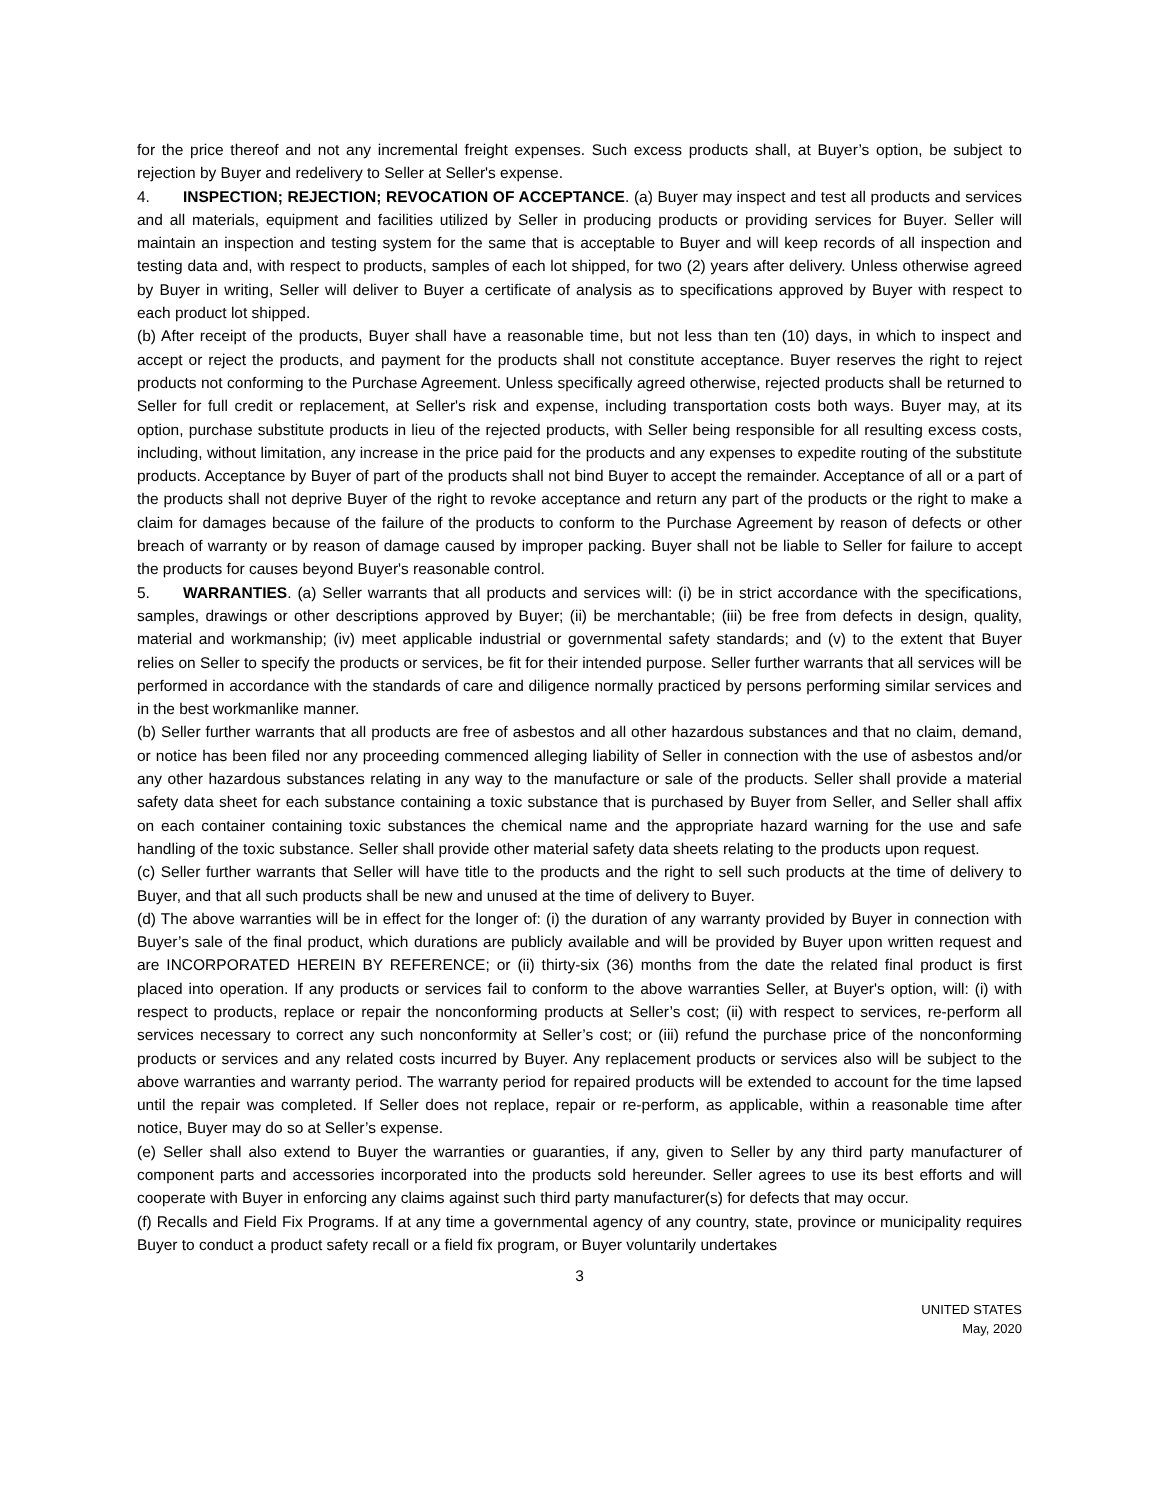for the price thereof and not any incremental freight expenses. Such excess products shall, at Buyer’s option, be subject to rejection by Buyer and redelivery to Seller at Seller's expense.
4. INSPECTION; REJECTION; REVOCATION OF ACCEPTANCE. (a) Buyer may inspect and test all products and services and all materials, equipment and facilities utilized by Seller in producing products or providing services for Buyer. Seller will maintain an inspection and testing system for the same that is acceptable to Buyer and will keep records of all inspection and testing data and, with respect to products, samples of each lot shipped, for two (2) years after delivery. Unless otherwise agreed by Buyer in writing, Seller will deliver to Buyer a certificate of analysis as to specifications approved by Buyer with respect to each product lot shipped.
(b) After receipt of the products, Buyer shall have a reasonable time, but not less than ten (10) days, in which to inspect and accept or reject the products, and payment for the products shall not constitute acceptance. Buyer reserves the right to reject products not conforming to the Purchase Agreement. Unless specifically agreed otherwise, rejected products shall be returned to Seller for full credit or replacement, at Seller's risk and expense, including transportation costs both ways. Buyer may, at its option, purchase substitute products in lieu of the rejected products, with Seller being responsible for all resulting excess costs, including, without limitation, any increase in the price paid for the products and any expenses to expedite routing of the substitute products. Acceptance by Buyer of part of the products shall not bind Buyer to accept the remainder. Acceptance of all or a part of the products shall not deprive Buyer of the right to revoke acceptance and return any part of the products or the right to make a claim for damages because of the failure of the products to conform to the Purchase Agreement by reason of defects or other breach of warranty or by reason of damage caused by improper packing. Buyer shall not be liable to Seller for failure to accept the products for causes beyond Buyer's reasonable control.
5. WARRANTIES. (a) Seller warrants that all products and services will: (i) be in strict accordance with the specifications, samples, drawings or other descriptions approved by Buyer; (ii) be merchantable; (iii) be free from defects in design, quality, material and workmanship; (iv) meet applicable industrial or governmental safety standards; and (v) to the extent that Buyer relies on Seller to specify the products or services, be fit for their intended purpose. Seller further warrants that all services will be performed in accordance with the standards of care and diligence normally practiced by persons performing similar services and in the best workmanlike manner.
(b) Seller further warrants that all products are free of asbestos and all other hazardous substances and that no claim, demand, or notice has been filed nor any proceeding commenced alleging liability of Seller in connection with the use of asbestos and/or any other hazardous substances relating in any way to the manufacture or sale of the products. Seller shall provide a material safety data sheet for each substance containing a toxic substance that is purchased by Buyer from Seller, and Seller shall affix on each container containing toxic substances the chemical name and the appropriate hazard warning for the use and safe handling of the toxic substance. Seller shall provide other material safety data sheets relating to the products upon request.
(c) Seller further warrants that Seller will have title to the products and the right to sell such products at the time of delivery to Buyer, and that all such products shall be new and unused at the time of delivery to Buyer.
(d) The above warranties will be in effect for the longer of: (i) the duration of any warranty provided by Buyer in connection with Buyer’s sale of the final product, which durations are publicly available and will be provided by Buyer upon written request and are INCORPORATED HEREIN BY REFERENCE; or (ii) thirty-six (36) months from the date the related final product is first placed into operation. If any products or services fail to conform to the above warranties Seller, at Buyer's option, will: (i) with respect to products, replace or repair the nonconforming products at Seller’s cost; (ii) with respect to services, re-perform all services necessary to correct any such nonconformity at Seller’s cost; or (iii) refund the purchase price of the nonconforming products or services and any related costs incurred by Buyer. Any replacement products or services also will be subject to the above warranties and warranty period. The warranty period for repaired products will be extended to account for the time lapsed until the repair was completed. If Seller does not replace, repair or re-perform, as applicable, within a reasonable time after notice, Buyer may do so at Seller’s expense.
(e) Seller shall also extend to Buyer the warranties or guaranties, if any, given to Seller by any third party manufacturer of component parts and accessories incorporated into the products sold hereunder. Seller agrees to use its best efforts and will cooperate with Buyer in enforcing any claims against such third party manufacturer(s) for defects that may occur.
(f) Recalls and Field Fix Programs. If at any time a governmental agency of any country, state, province or municipality requires Buyer to conduct a product safety recall or a field fix program, or Buyer voluntarily undertakes
3
UNITED STATES
May, 2020